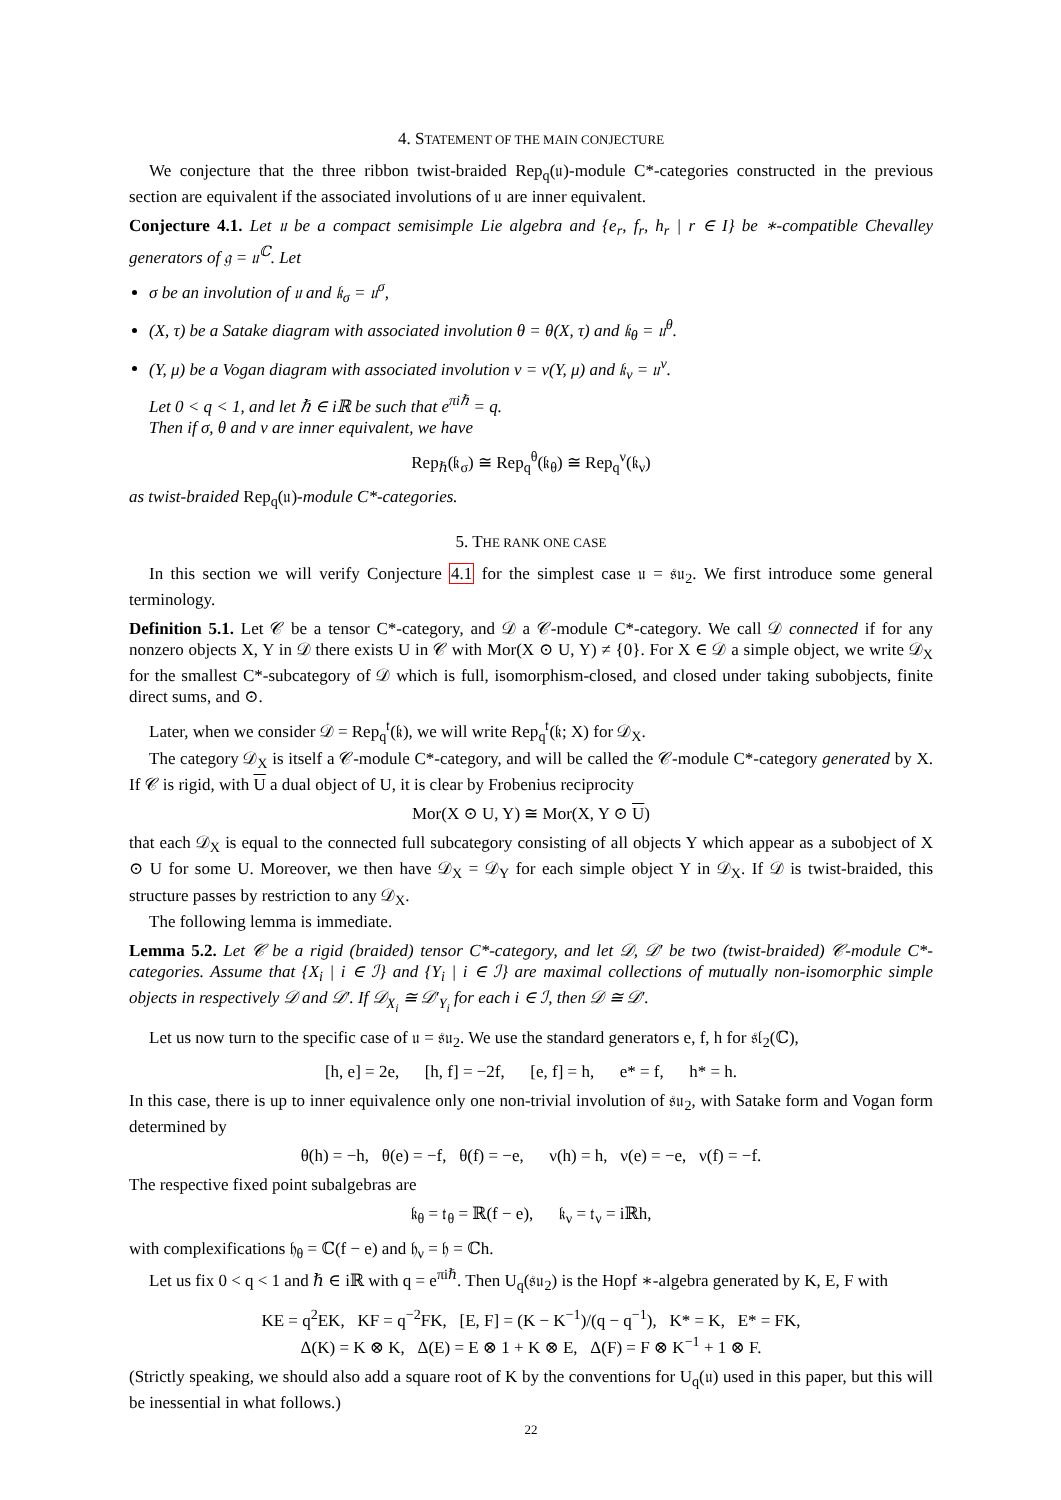4. STATEMENT OF THE MAIN CONJECTURE
We conjecture that the three ribbon twist-braided Rep<sub>q</sub>(𝔲)-module C*-categories constructed in the previous section are equivalent if the associated involutions of 𝔲 are inner equivalent.
Conjecture 4.1. Let 𝔲 be a compact semisimple Lie algebra and {e<sub>r</sub>, f<sub>r</sub>, h<sub>r</sub> | r ∈ I} be ∗-compatible Chevalley generators of 𝔤 = 𝔲<sup>ℂ</sup>. Let
σ be an involution of 𝔲 and 𝔨<sub>σ</sub> = 𝔲<sup>σ</sup>,
(X, τ) be a Satake diagram with associated involution θ = θ(X, τ) and 𝔨<sub>θ</sub> = 𝔲<sup>θ</sup>.
(Y, μ) be a Vogan diagram with associated involution ν = ν(Y, μ) and 𝔨<sub>ν</sub> = 𝔲<sup>ν</sup>.
Let 0 < q < 1, and let ℏ ∈ iℝ be such that e<sup>πiℏ</sup> = q.
Then if σ, θ and ν are inner equivalent, we have
Rep<sub>ℏ</sub>(𝔨<sub>σ</sub>) ≅ Rep<sub>q</sub><sup>θ</sup>(𝔨<sub>θ</sub>) ≅ Rep<sub>q</sub><sup>ν</sup>(𝔨<sub>ν</sub>)
as twist-braided Rep<sub>q</sub>(𝔲)-module C*-categories.
5. THE RANK ONE CASE
In this section we will verify Conjecture 4.1 for the simplest case 𝔲 = 𝔰𝔲<sub>2</sub>. We first introduce some general terminology.
Definition 5.1. Let 𝒞 be a tensor C*-category, and 𝒟 a 𝒞-module C*-category. We call 𝒟 connected if for any nonzero objects X, Y in 𝒟 there exists U in 𝒞 with Mor(X ⊙ U, Y) ≠ {0}. For X ∈ 𝒟 a simple object, we write 𝒟<sub>X</sub> for the smallest C*-subcategory of 𝒟 which is full, isomorphism-closed, and closed under taking subobjects, finite direct sums, and ⊙.
Later, when we consider 𝒟 = Rep<sub>q</sub><sup>𝔱</sup>(𝔨), we will write Rep<sub>q</sub><sup>𝔱</sup>(𝔨; X) for 𝒟<sub>X</sub>.
The category 𝒟<sub>X</sub> is itself a 𝒞-module C*-category, and will be called the 𝒞-module C*-category generated by X. If 𝒞 is rigid, with U a dual object of U, it is clear by Frobenius reciprocity
Mor(X ⊙ U, Y) ≅ Mor(X, Y ⊙ U)
that each 𝒟<sub>X</sub> is equal to the connected full subcategory consisting of all objects Y which appear as a subobject of X ⊙ U for some U. Moreover, we then have 𝒟<sub>X</sub> = 𝒟<sub>Y</sub> for each simple object Y in 𝒟<sub>X</sub>. If 𝒟 is twist-braided, this structure passes by restriction to any 𝒟<sub>X</sub>.
The following lemma is immediate.
Lemma 5.2. Let 𝒞 be a rigid (braided) tensor C*-category, and let 𝒟, 𝒟′ be two (twist-braided) 𝒞-module C*-categories. Assume that {X<sub>i</sub> | i ∈ ℐ} and {Y<sub>i</sub> | i ∈ ℐ} are maximal collections of mutually non-isomorphic simple objects in respectively 𝒟 and 𝒟′. If 𝒟<sub>X<sub>i</sub></sub> ≅ 𝒟′<sub>Y<sub>i</sub></sub> for each i ∈ ℐ, then 𝒟 ≅ 𝒟′.
Let us now turn to the specific case of 𝔲 = 𝔰𝔲<sub>2</sub>. We use the standard generators e, f, h for 𝔰𝔩<sub>2</sub>(ℂ),
[h, e] = 2e, [h, f] = −2f, [e, f] = h, e* = f, h* = h.
In this case, there is up to inner equivalence only one non-trivial involution of 𝔰𝔲<sub>2</sub>, with Satake form and Vogan form determined by
θ(h) = −h, θ(e) = −f, θ(f) = −e, ν(h) = h, ν(e) = −e, ν(f) = −f.
The respective fixed point subalgebras are
𝔨<sub>θ</sub> = 𝔱<sub>θ</sub> = ℝ(f − e), 𝔨<sub>ν</sub> = 𝔱<sub>ν</sub> = iℝh,
with complexifications 𝔥<sub>θ</sub> = ℂ(f − e) and 𝔥<sub>ν</sub> = 𝔥 = ℂh.
Let us fix 0 < q < 1 and ℏ ∈ iℝ with q = e<sup>πiℏ</sup>. Then U<sub>q</sub>(𝔰𝔲<sub>2</sub>) is the Hopf ∗-algebra generated by K, E, F with
KE = q<sup>2</sup>EK, KF = q<sup>−2</sup>FK, [E, F] = (K − K<sup>−1</sup>)/(q − q<sup>−1</sup>), K* = K, E* = FK,
Δ(K) = K ⊗ K, Δ(E) = E ⊗ 1 + K ⊗ E, Δ(F) = F ⊗ K<sup>−1</sup> + 1 ⊗ F.
(Strictly speaking, we should also add a square root of K by the conventions for U<sub>q</sub>(𝔲) used in this paper, but this will be inessential in what follows.)
22